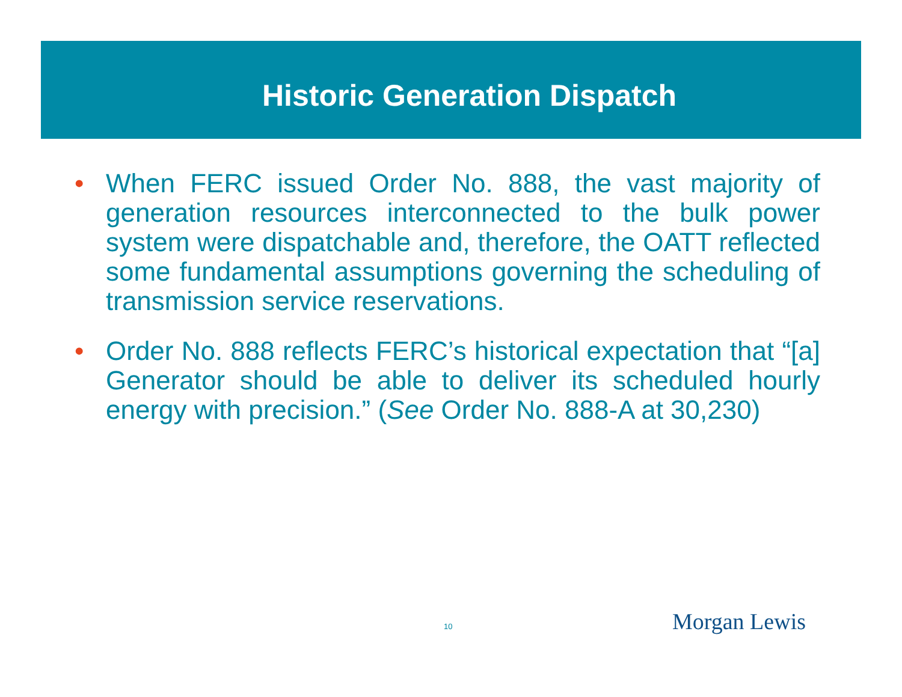Historic Generation Dispatch
• When FERC issued Order No. 888, the vast majority of generation resources interconnected to the bulk power system were dispatchable and, therefore, the OATT reflected some fundamental assumptions governing the scheduling of transmission service reservations.
• Order No. 888 reflects FERC’s historical expectation that “[a] Generator should be able to deliver its scheduled hourly energy with precision.” (See Order No. 888-A at 30,230)
10 Morgan Lewis